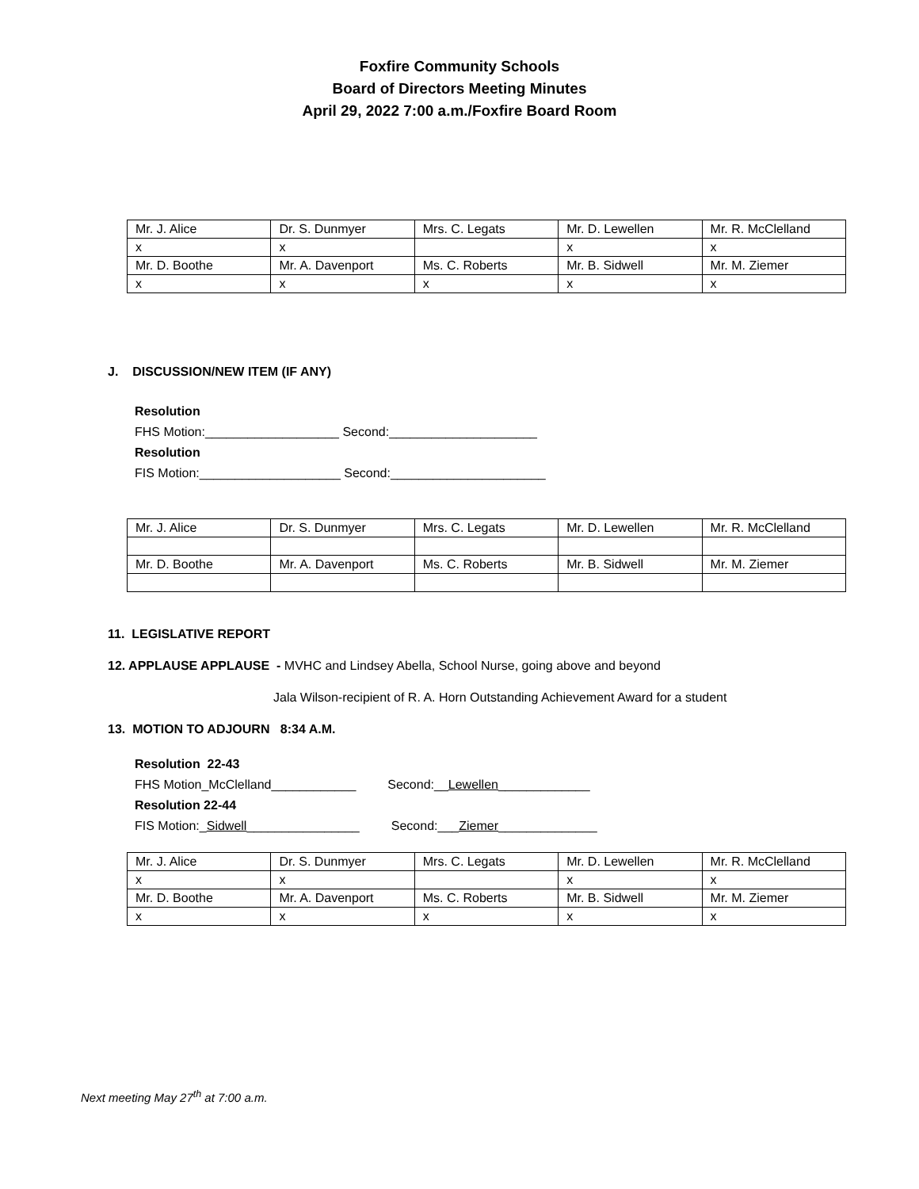Foxfire Community Schools
Board of Directors Meeting Minutes
April 29, 2022 7:00 a.m./Foxfire Board Room
| Mr. J. Alice | Dr. S. Dunmyer | Mrs. C. Legats | Mr. D. Lewellen | Mr. R. McClelland |
| x | x | | x | x |
| Mr. D. Boothe | Mr. A. Davenport | Ms. C. Roberts | Mr. B. Sidwell | Mr. M. Ziemer |
| x | x | x | x | x |
J. DISCUSSION/NEW ITEM (IF ANY)
Resolution
FHS Motion:___________________ Second:_____________________
Resolution
FIS Motion:____________________ Second:______________________
| Mr. J. Alice | Dr. S. Dunmyer | Mrs. C. Legats | Mr. D. Lewellen | Mr. R. McClelland |
| Mr. D. Boothe | Mr. A. Davenport | Ms. C. Roberts | Mr. B. Sidwell | Mr. M. Ziemer |
11. LEGISLATIVE REPORT
12. APPLAUSE APPLAUSE - MVHC and Lindsey Abella, School Nurse, going above and beyond
Jala Wilson-recipient of R. A. Horn Outstanding Achievement Award for a student
13. MOTION TO ADJOURN 8:34 A.M.
Resolution 22-43
FHS Motion_McClelland____________ Second:__Lewellen_____________
Resolution 22-44
FIS Motion:_Sidwell________________ Second:___Ziemer______________
| Mr. J. Alice | Dr. S. Dunmyer | Mrs. C. Legats | Mr. D. Lewellen | Mr. R. McClelland |
| x | x | | x | x |
| Mr. D. Boothe | Mr. A. Davenport | Ms. C. Roberts | Mr. B. Sidwell | Mr. M. Ziemer |
| x | x | x | x | x |
Next meeting May 27<sup>th</sup> at 7:00 a.m.